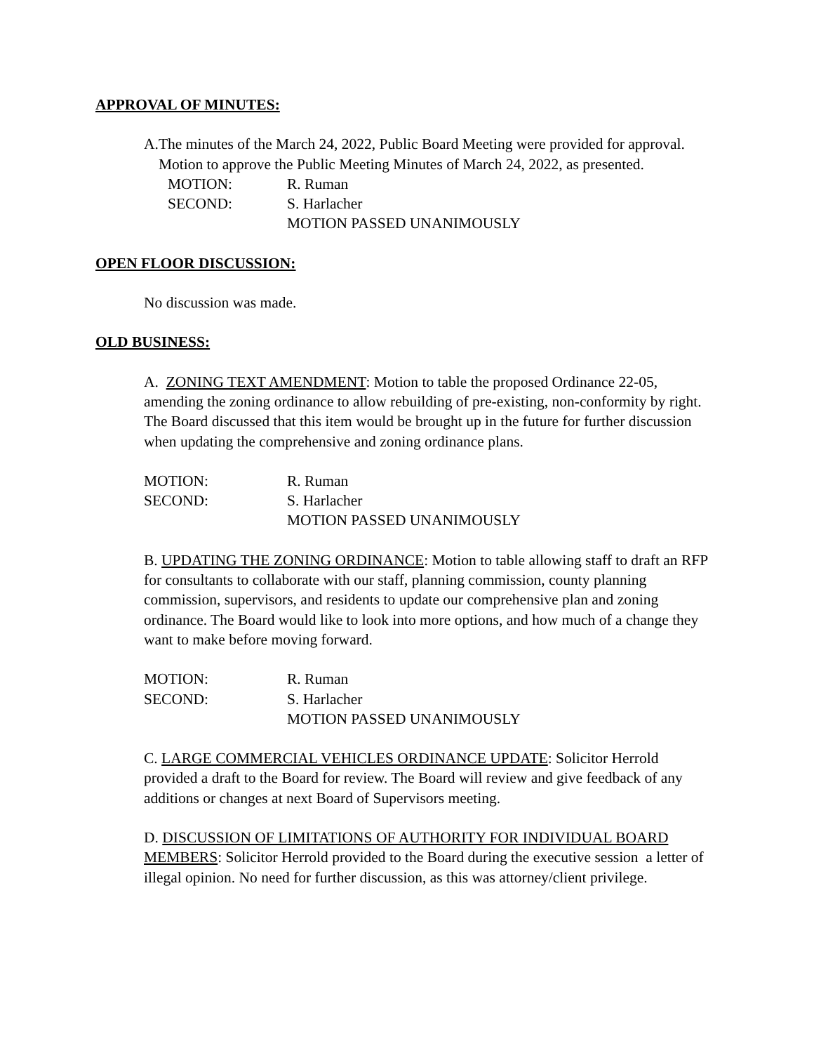APPROVAL OF MINUTES:
A. The minutes of the March 24, 2022, Public Board Meeting were provided for approval. Motion to approve the Public Meeting Minutes of March 24, 2022, as presented.
MOTION: R. Ruman
SECOND: S. Harlacher
MOTION PASSED UNANIMOUSLY
OPEN FLOOR DISCUSSION:
No discussion was made.
OLD BUSINESS:
A. ZONING TEXT AMENDMENT: Motion to table the proposed Ordinance 22-05, amending the zoning ordinance to allow rebuilding of pre-existing, non-conformity by right. The Board discussed that this item would be brought up in the future for further discussion when updating the comprehensive and zoning ordinance plans.
MOTION: R. Ruman
SECOND: S. Harlacher
MOTION PASSED UNANIMOUSLY
B. UPDATING THE ZONING ORDINANCE: Motion to table allowing staff to draft an RFP for consultants to collaborate with our staff, planning commission, county planning commission, supervisors, and residents to update our comprehensive plan and zoning ordinance. The Board would like to look into more options, and how much of a change they want to make before moving forward.
MOTION: R. Ruman
SECOND: S. Harlacher
MOTION PASSED UNANIMOUSLY
C. LARGE COMMERCIAL VEHICLES ORDINANCE UPDATE: Solicitor Herrold provided a draft to the Board for review. The Board will review and give feedback of any additions or changes at next Board of Supervisors meeting.
D. DISCUSSION OF LIMITATIONS OF AUTHORITY FOR INDIVIDUAL BOARD MEMBERS: Solicitor Herrold provided to the Board during the executive session a letter of illegal opinion. No need for further discussion, as this was attorney/client privilege.